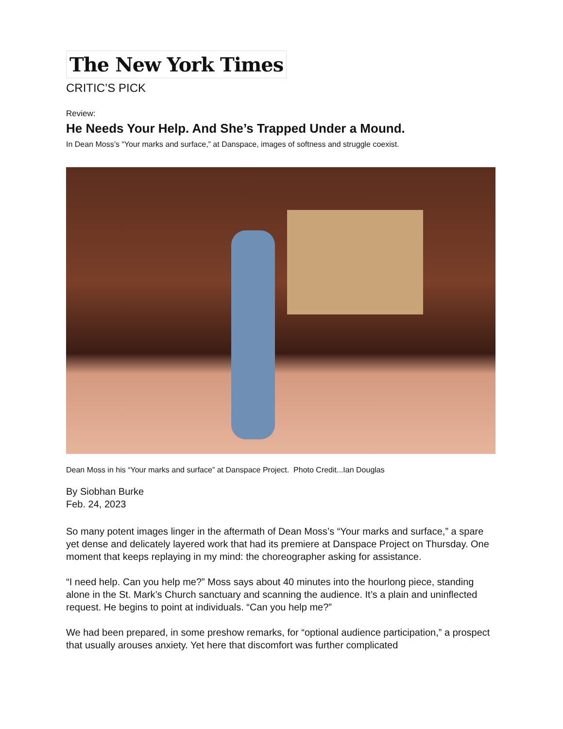The New York Times
CRITIC’S PICK
Review:
He Needs Your Help. And She’s Trapped Under a Mound.
In Dean Moss’s “Your marks and surface,” at Danspace, images of softness and struggle coexist.
Dean Moss in his “Your marks and surface” at Danspace Project. Photo Credit...Ian Douglas
By Siobhan Burke
Feb. 24, 2023
So many potent images linger in the aftermath of Dean Moss’s “Your marks and surface,” a spare yet dense and delicately layered work that had its premiere at Danspace Project on Thursday. One moment that keeps replaying in my mind: the choreographer asking for assistance.
“I need help. Can you help me?” Moss says about 40 minutes into the hourlong piece, standing alone in the St. Mark’s Church sanctuary and scanning the audience. It’s a plain and uninflected request. He begins to point at individuals. “Can you help me?”
We had been prepared, in some preshow remarks, for “optional audience participation,” a prospect that usually arouses anxiety. Yet here that discomfort was further complicated